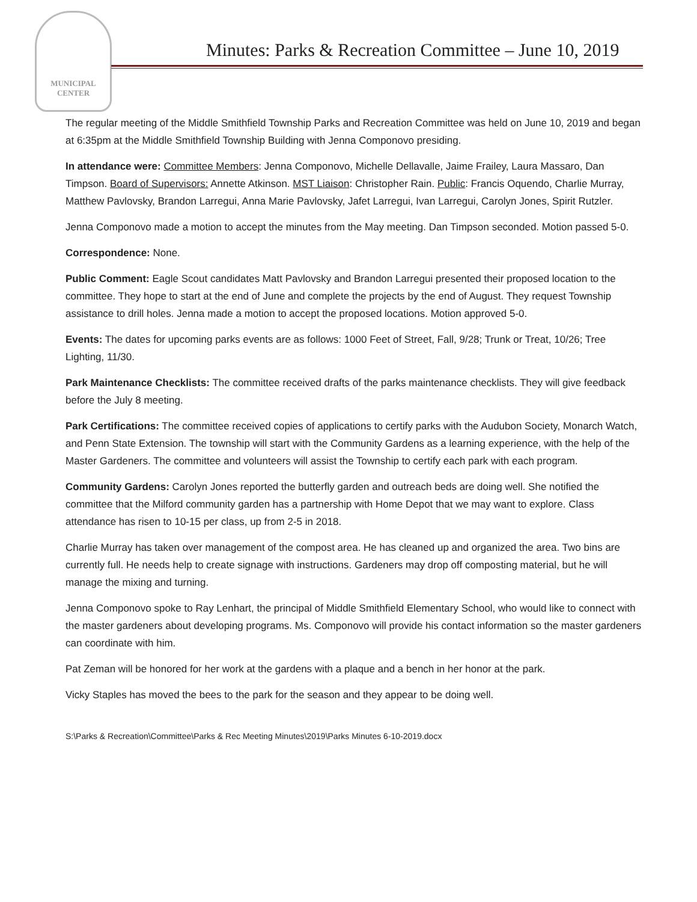MUNICIPAL
CENTER
Minutes: Parks & Recreation Committee – June 10, 2019
The regular meeting of the Middle Smithfield Township Parks and Recreation Committee was held on June 10, 2019 and began at 6:35pm at the Middle Smithfield Township Building with Jenna Componovo presiding.
In attendance were: Committee Members: Jenna Componovo, Michelle Dellavalle, Jaime Frailey, Laura Massaro, Dan Timpson. Board of Supervisors: Annette Atkinson. MST Liaison: Christopher Rain. Public: Francis Oquendo, Charlie Murray, Matthew Pavlovsky, Brandon Larregui, Anna Marie Pavlovsky, Jafet Larregui, Ivan Larregui, Carolyn Jones, Spirit Rutzler.
Jenna Componovo made a motion to accept the minutes from the May meeting. Dan Timpson seconded. Motion passed 5-0.
Correspondence: None.
Public Comment: Eagle Scout candidates Matt Pavlovsky and Brandon Larregui presented their proposed location to the committee. They hope to start at the end of June and complete the projects by the end of August. They request Township assistance to drill holes. Jenna made a motion to accept the proposed locations. Motion approved 5-0.
Events: The dates for upcoming parks events are as follows: 1000 Feet of Street, Fall, 9/28; Trunk or Treat, 10/26; Tree Lighting, 11/30.
Park Maintenance Checklists: The committee received drafts of the parks maintenance checklists. They will give feedback before the July 8 meeting.
Park Certifications: The committee received copies of applications to certify parks with the Audubon Society, Monarch Watch, and Penn State Extension. The township will start with the Community Gardens as a learning experience, with the help of the Master Gardeners. The committee and volunteers will assist the Township to certify each park with each program.
Community Gardens: Carolyn Jones reported the butterfly garden and outreach beds are doing well. She notified the committee that the Milford community garden has a partnership with Home Depot that we may want to explore. Class attendance has risen to 10-15 per class, up from 2-5 in 2018.
Charlie Murray has taken over management of the compost area. He has cleaned up and organized the area. Two bins are currently full. He needs help to create signage with instructions. Gardeners may drop off composting material, but he will manage the mixing and turning.
Jenna Componovo spoke to Ray Lenhart, the principal of Middle Smithfield Elementary School, who would like to connect with the master gardeners about developing programs. Ms. Componovo will provide his contact information so the master gardeners can coordinate with him.
Pat Zeman will be honored for her work at the gardens with a plaque and a bench in her honor at the park.
Vicky Staples has moved the bees to the park for the season and they appear to be doing well.
S:\Parks & Recreation\Committee\Parks & Rec Meeting Minutes\2019\Parks Minutes 6-10-2019.docx